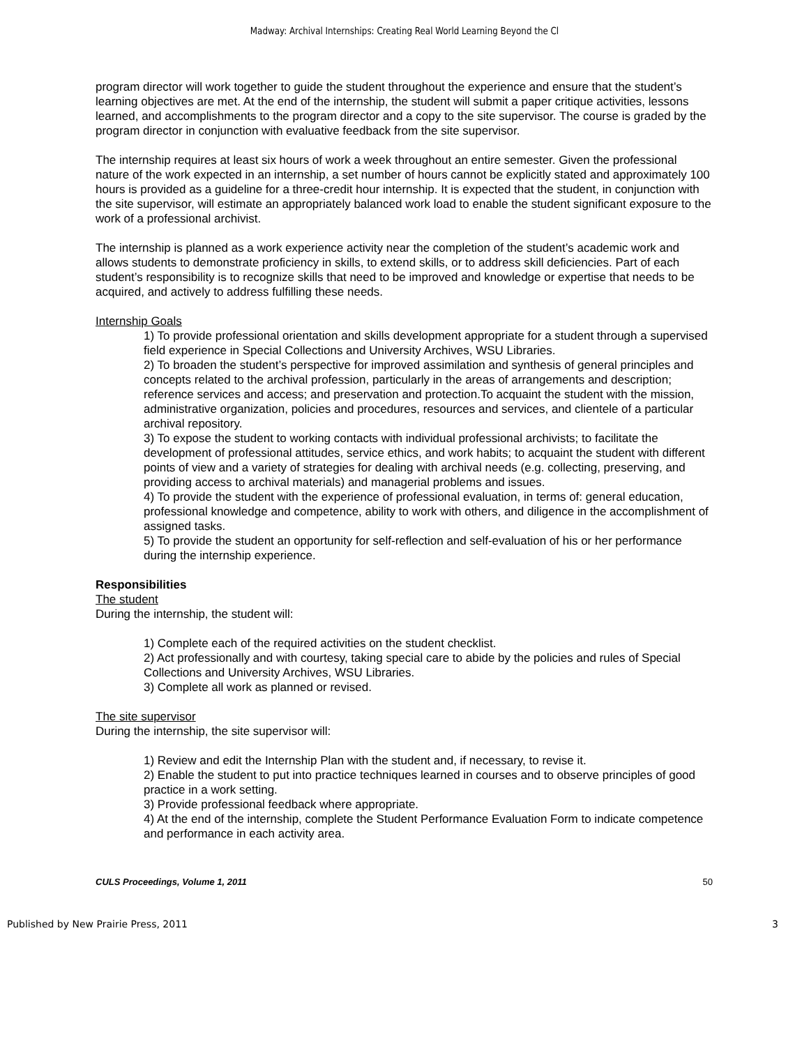Madway: Archival Internships: Creating Real World Learning Beyond the Cl
program director will work together to guide the student throughout the experience and ensure that the student’s learning objectives are met. At the end of the internship, the student will submit a paper critique activities, lessons learned, and accomplishments to the program director and a copy to the site supervisor. The course is graded by the program director in conjunction with evaluative feedback from the site supervisor.
The internship requires at least six hours of work a week throughout an entire semester. Given the professional nature of the work expected in an internship, a set number of hours cannot be explicitly stated and approximately 100 hours is provided as a guideline for a three-credit hour internship. It is expected that the student, in conjunction with the site supervisor, will estimate an appropriately balanced work load to enable the student significant exposure to the work of a professional archivist.
The internship is planned as a work experience activity near the completion of the student’s academic work and allows students to demonstrate proficiency in skills, to extend skills, or to address skill deficiencies. Part of each student’s responsibility is to recognize skills that need to be improved and knowledge or expertise that needs to be acquired, and actively to address fulfilling these needs.
Internship Goals
1) To provide professional orientation and skills development appropriate for a student through a supervised field experience in Special Collections and University Archives, WSU Libraries.
2) To broaden the student’s perspective for improved assimilation and synthesis of general principles and concepts related to the archival profession, particularly in the areas of arrangements and description; reference services and access; and preservation and protection.To acquaint the student with the mission, administrative organization, policies and procedures, resources and services, and clientele of a particular archival repository.
3) To expose the student to working contacts with individual professional archivists; to facilitate the development of professional attitudes, service ethics, and work habits; to acquaint the student with different points of view and a variety of strategies for dealing with archival needs (e.g. collecting, preserving, and providing access to archival materials) and managerial problems and issues.
4) To provide the student with the experience of professional evaluation, in terms of: general education, professional knowledge and competence, ability to work with others, and diligence in the accomplishment of assigned tasks.
5) To provide the student an opportunity for self-reflection and self-evaluation of his or her performance during the internship experience.
Responsibilities
The student
During the internship, the student will:
1) Complete each of the required activities on the student checklist.
2) Act professionally and with courtesy, taking special care to abide by the policies and rules of Special Collections and University Archives, WSU Libraries.
3) Complete all work as planned or revised.
The site supervisor
During the internship, the site supervisor will:
1) Review and edit the Internship Plan with the student and, if necessary, to revise it.
2) Enable the student to put into practice techniques learned in courses and to observe principles of good practice in a work setting.
3) Provide professional feedback where appropriate.
4) At the end of the internship, complete the Student Performance Evaluation Form to indicate competence and performance in each activity area.
CULS Proceedings, Volume 1, 2011 50
Published by New Prairie Press, 2011 3